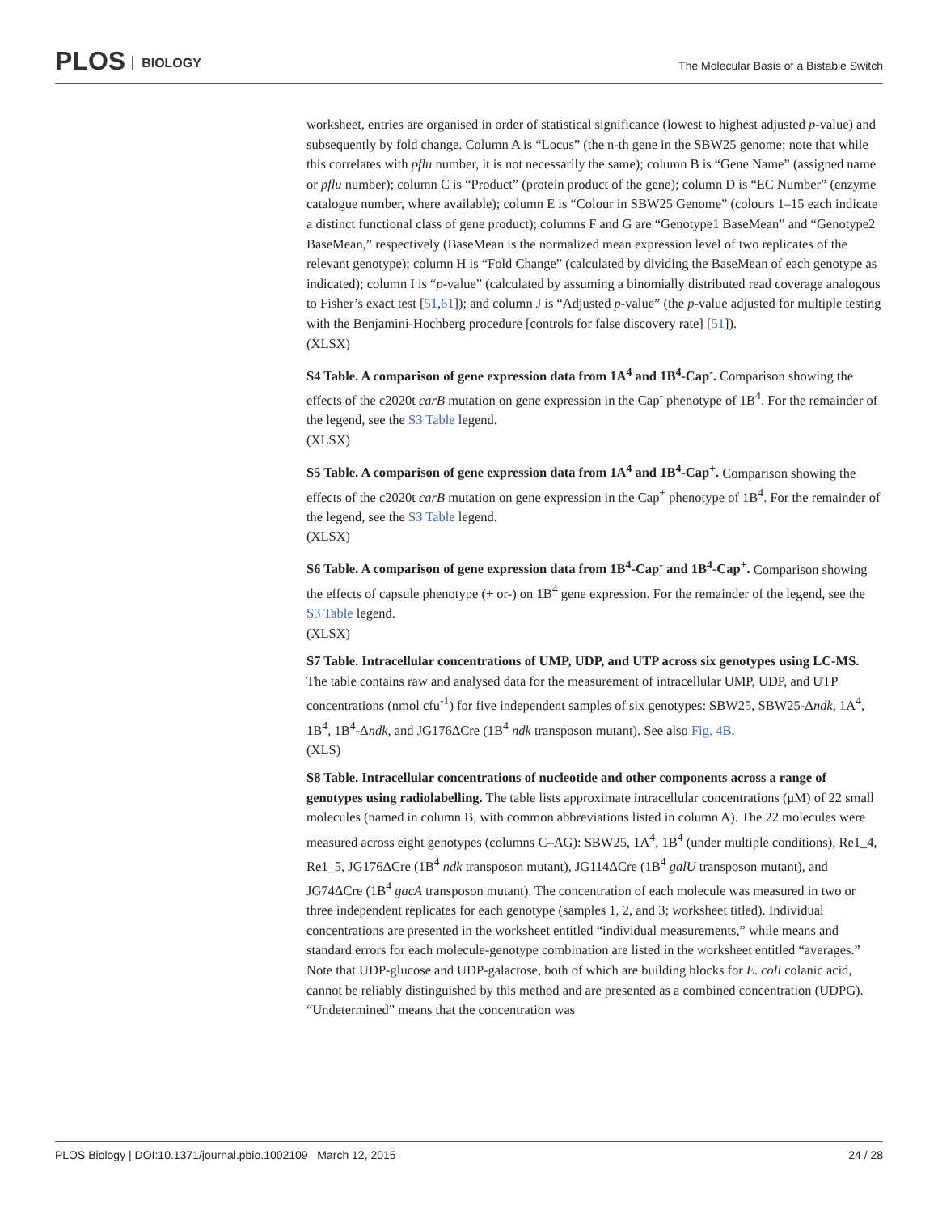PLOS BIOLOGY
The Molecular Basis of a Bistable Switch
worksheet, entries are organised in order of statistical significance (lowest to highest adjusted p-value) and subsequently by fold change. Column A is “Locus” (the n-th gene in the SBW25 genome; note that while this correlates with pflu number, it is not necessarily the same); column B is “Gene Name” (assigned name or pflu number); column C is “Product” (protein product of the gene); column D is “EC Number” (enzyme catalogue number, where available); column E is “Colour in SBW25 Genome” (colours 1–15 each indicate a distinct functional class of gene product); columns F and G are “Genotype1 BaseMean” and “Genotype2 BaseMean,” respectively (BaseMean is the normalized mean expression level of two replicates of the relevant genotype); column H is “Fold Change” (calculated by dividing the BaseMean of each genotype as indicated); column I is “p-value” (calculated by assuming a binomially distributed read coverage analogous to Fisher’s exact test [51,61]); and column J is “Adjusted p-value” (the p-value adjusted for multiple testing with the Benjamini-Hochberg procedure [controls for false discovery rate] [51]).
(XLSX)
S4 Table. A comparison of gene expression data from 1A<sup>4</sup> and 1B<sup>4</sup>-Cap<sup>-</sup>. Comparison showing the effects of the c2020t carB mutation on gene expression in the Cap<sup>-</sup> phenotype of 1B<sup>4</sup>. For the remainder of the legend, see the S3 Table legend.
(XLSX)
S5 Table. A comparison of gene expression data from 1A<sup>4</sup> and 1B<sup>4</sup>-Cap<sup>+</sup>. Comparison showing the effects of the c2020t carB mutation on gene expression in the Cap<sup>+</sup> phenotype of 1B<sup>4</sup>. For the remainder of the legend, see the S3 Table legend.
(XLSX)
S6 Table. A comparison of gene expression data from 1B<sup>4</sup>-Cap<sup>-</sup> and 1B<sup>4</sup>-Cap<sup>+</sup>. Comparison showing the effects of capsule phenotype (+ or-) on 1B<sup>4</sup> gene expression. For the remainder of the legend, see the S3 Table legend.
(XLSX)
S7 Table. Intracellular concentrations of UMP, UDP, and UTP across six genotypes using LC-MS. The table contains raw and analysed data for the measurement of intracellular UMP, UDP, and UTP concentrations (nmol cfu<sup>-1</sup>) for five independent samples of six genotypes: SBW25, SBW25-Δndk, 1A<sup>4</sup>, 1B<sup>4</sup>, 1B<sup>4</sup>-Δndk, and JG176ΔCre (1B<sup>4</sup> ndk transposon mutant). See also Fig. 4B.
(XLS)
S8 Table. Intracellular concentrations of nucleotide and other components across a range of genotypes using radiolabelling. The table lists approximate intracellular concentrations (μM) of 22 small molecules (named in column B, with common abbreviations listed in column A). The 22 molecules were measured across eight genotypes (columns C–AG): SBW25, 1A<sup>4</sup>, 1B<sup>4</sup> (under multiple conditions), Re1_4, Re1_5, JG176ΔCre (1B<sup>4</sup> ndk transposon mutant), JG114ΔCre (1B<sup>4</sup> galU transposon mutant), and JG74ΔCre (1B<sup>4</sup> gacA transposon mutant). The concentration of each molecule was measured in two or three independent replicates for each genotype (samples 1, 2, and 3; worksheet titled). Individual concentrations are presented in the worksheet entitled “individual measurements,” while means and standard errors for each molecule-genotype combination are listed in the worksheet entitled “averages.” Note that UDP-glucose and UDP-galactose, both of which are building blocks for E. coli colanic acid, cannot be reliably distinguished by this method and are presented as a combined concentration (UDPG). “Undetermined” means that the concentration was
PLOS Biology | DOI:10.1371/journal.pbio.1002109 March 12, 2015 24 / 28